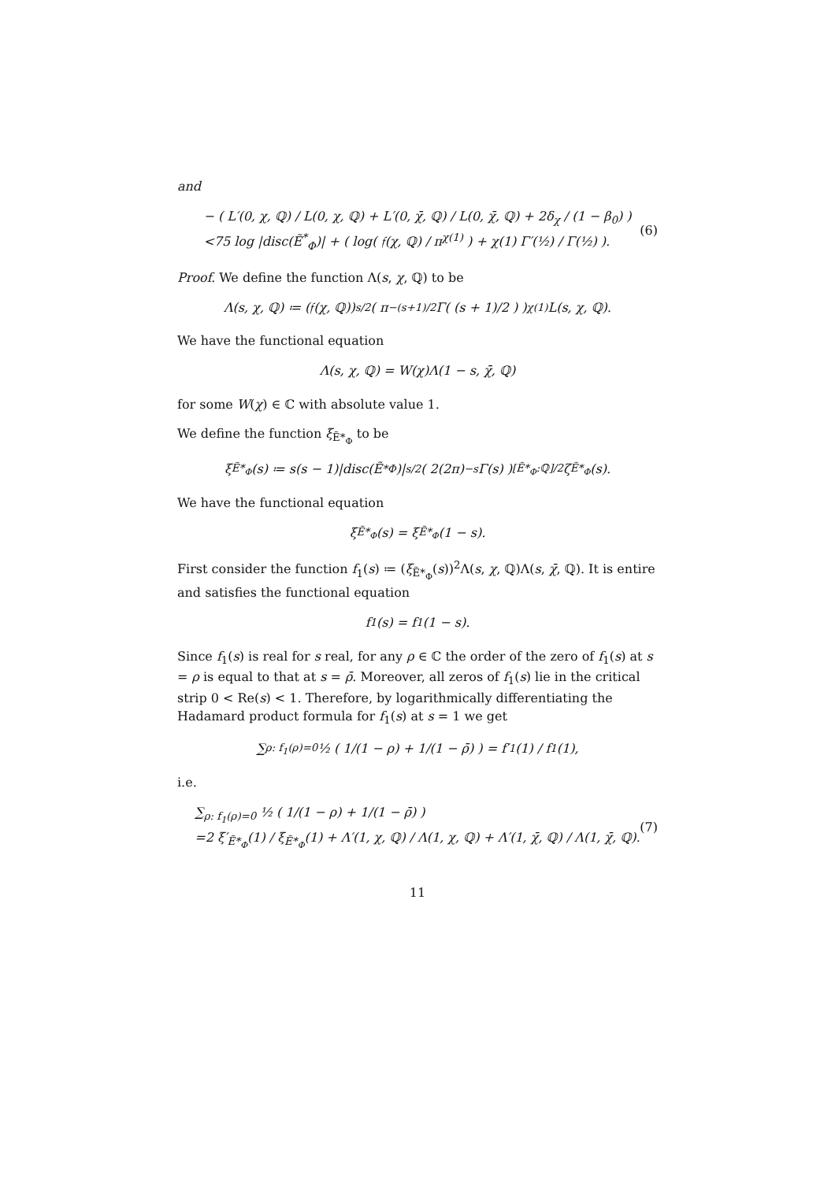and
− ( L′(0, χ, ℚ) / L(0, χ, ℚ) + L′(0, χ̄, ℚ) / L(0, χ̄, ℚ) + 2δ<sub>χ</sub> / (1 − β<sub>0</sub>) )
<75 log |disc(Ẽ<sup>*</sup><sub>Φ</sub>)| + ( log( 𝔣(χ, ℚ) / π<sup>χ(1)</sup> ) + χ(1) Γ′(½) / Γ(½) ).
(6)
Proof. We define the function Λ(s, χ, ℚ) to be
Λ(s, χ, ℚ) ≔ (𝔣(χ, ℚ))<sup>s/2</sup> ( π<sup>−(s+1)/2</sup>Γ( (s + 1)/2 ) )<sup>χ(1)</sup> L(s, χ, ℚ).
We have the functional equation
Λ(s, χ, ℚ) = W(χ)Λ(1 − s, χ̄, ℚ)
for some W(χ) ∈ ℂ with absolute value 1.
We define the function ξ<sub>Ẽ*<sub>Φ</sub></sub> to be
ξ<sub>Ẽ*<sub>Φ</sub></sub>(s) ≔ s(s − 1)|disc(Ẽ<sup>*</sup><sub>Φ</sub>)|<sup>s/2</sup> ( 2(2π)<sup>−s</sup>Γ(s) )<sup>[Ẽ*<sub>Φ</sub>:ℚ]/2</sup> ζ<sub>Ẽ*<sub>Φ</sub></sub>(s).
We have the functional equation
ξ<sub>Ẽ*<sub>Φ</sub></sub>(s) = ξ<sub>Ẽ*<sub>Φ</sub></sub>(1 − s).
First consider the function f<sub>1</sub>(s) ≔ (ξ<sub>Ẽ*<sub>Φ</sub></sub>(s))<sup>2</sup>Λ(s, χ, ℚ)Λ(s, χ̄, ℚ). It is entire and satisfies the functional equation
f<sub>1</sub>(s) = f<sub>1</sub>(1 − s).
Since f<sub>1</sub>(s) is real for s real, for any ρ ∈ ℂ the order of the zero of f<sub>1</sub>(s) at s = ρ is equal to that at s = ρ̄. Moreover, all zeros of f<sub>1</sub>(s) lie in the critical strip 0 < Re(s) < 1. Therefore, by logarithmically differentiating the Hadamard product formula for f<sub>1</sub>(s) at s = 1 we get
∑<sub>ρ: f<sub>1</sub>(ρ)=0</sub> ½ ( 1/(1 − ρ) + 1/(1 − ρ̄) ) = f′<sub>1</sub>(1) / f<sub>1</sub>(1),
i.e.
∑<sub>ρ: f<sub>1</sub>(ρ)=0</sub> ½ ( 1/(1 − ρ) + 1/(1 − ρ̄) )
=2 ξ′<sub>Ẽ*<sub>Φ</sub></sub>(1) / ξ<sub>Ẽ*<sub>Φ</sub></sub>(1) + Λ′(1, χ, ℚ) / Λ(1, χ, ℚ) + Λ′(1, χ̄, ℚ) / Λ(1, χ̄, ℚ).
(7)
11